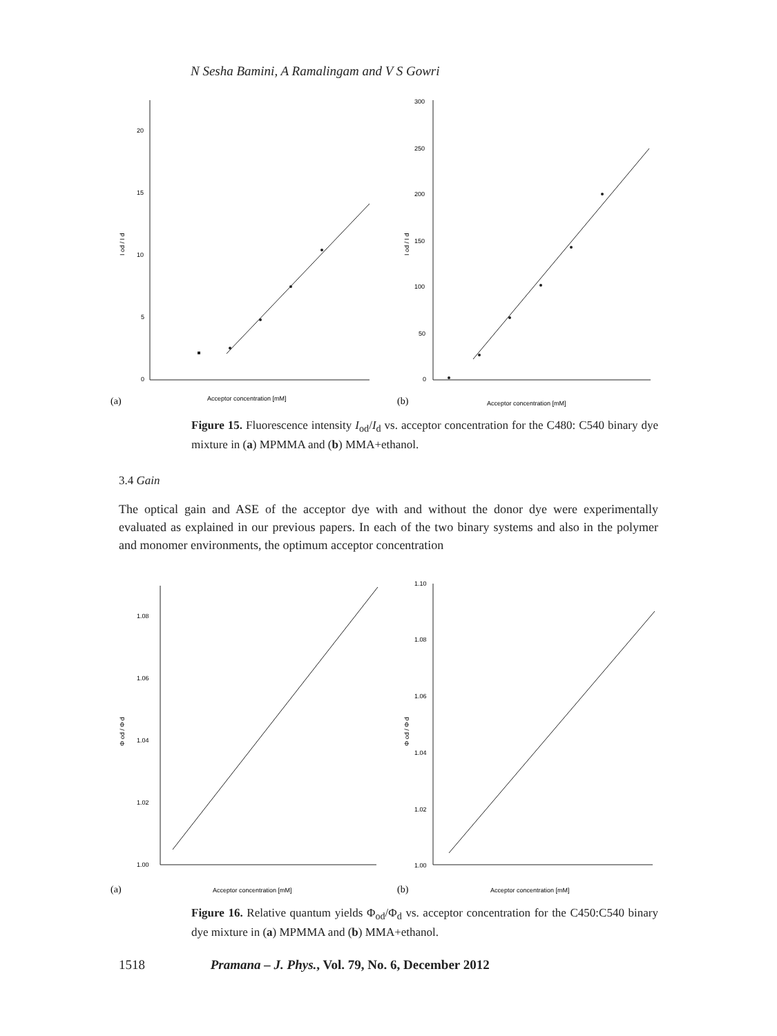N Sesha Bamini, A Ramalingam and V S Gowri
20
15
10
5
0
300
250
200
150
100
50
0
Acceptor concentration [mM]
Acceptor concentration [mM]
I od / I d
I od / I d
(a)
(b)
Figure 15. Fluorescence intensity I<sub>od</sub>/I<sub>d</sub> vs. acceptor concentration for the C480: C540 binary dye mixture in (a) MPMMA and (b) MMA+ethanol.
3.4 Gain
The optical gain and ASE of the acceptor dye with and without the donor dye were experimentally evaluated as explained in our previous papers. In each of the two binary systems and also in the polymer and monomer environments, the optimum acceptor concentration
1.08
1.06
1.04
1.02
1.00
1.10
1.08
1.06
1.04
1.02
1.00
Acceptor concentration [mM]
Acceptor concentration [mM]
Φ od / Φ d
Φ od / Φ d
(a)
(b)
Figure 16. Relative quantum yields Φ<sub>od</sub>/Φ<sub>d</sub> vs. acceptor concentration for the C450:C540 binary dye mixture in (a) MPMMA and (b) MMA+ethanol.
1518 Pramana – J. Phys., Vol. 79, No. 6, December 2012